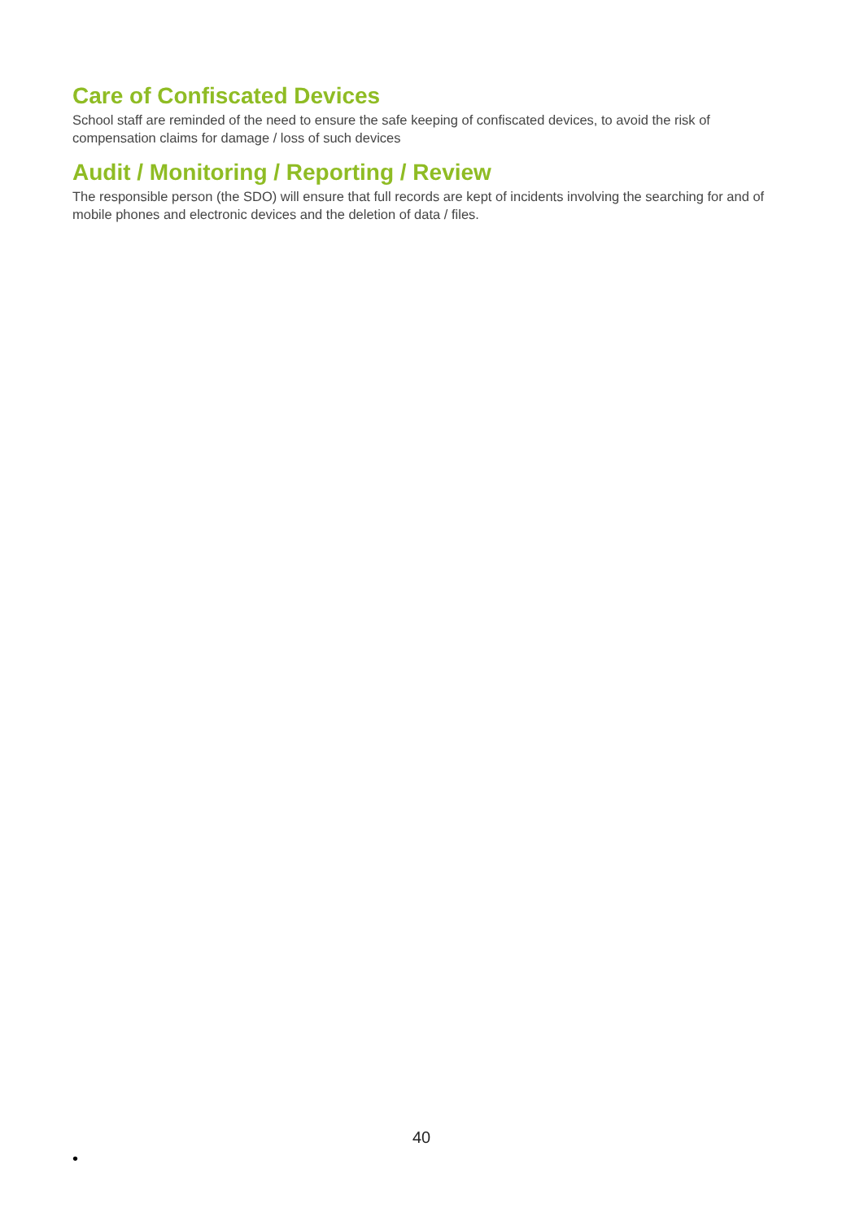Care of Confiscated Devices
School staff are reminded of the need to ensure the safe keeping of confiscated devices, to avoid the risk of compensation claims for damage / loss of such devices
Audit / Monitoring / Reporting / Review
The responsible person (the SDO) will ensure that full records are kept of incidents involving the searching for and of mobile phones and electronic devices and the deletion of data / files.
40
•